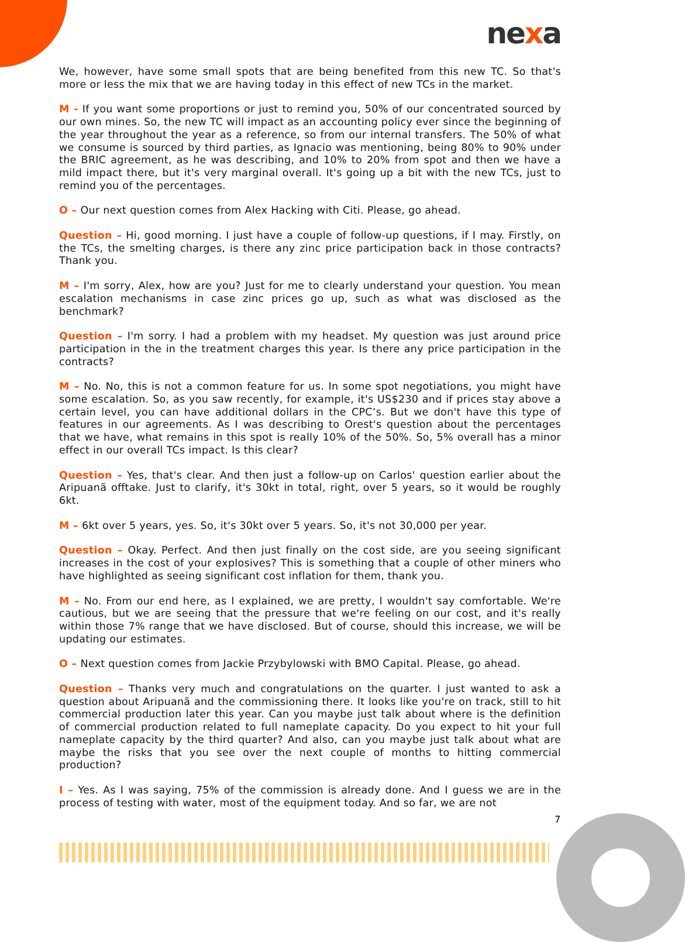nexa
We, however, have some small spots that are being benefited from this new TC. So that's more or less the mix that we are having today in this effect of new TCs in the market.
M - If you want some proportions or just to remind you, 50% of our concentrated sourced by our own mines. So, the new TC will impact as an accounting policy ever since the beginning of the year throughout the year as a reference, so from our internal transfers. The 50% of what we consume is sourced by third parties, as Ignacio was mentioning, being 80% to 90% under the BRIC agreement, as he was describing, and 10% to 20% from spot and then we have a mild impact there, but it's very marginal overall. It's going up a bit with the new TCs, just to remind you of the percentages.
O – Our next question comes from Alex Hacking with Citi. Please, go ahead.
Question – Hi, good morning. I just have a couple of follow-up questions, if I may. Firstly, on the TCs, the smelting charges, is there any zinc price participation back in those contracts? Thank you.
M – I'm sorry, Alex, how are you? Just for me to clearly understand your question. You mean escalation mechanisms in case zinc prices go up, such as what was disclosed as the benchmark?
Question – I'm sorry. I had a problem with my headset. My question was just around price participation in the in the treatment charges this year. Is there any price participation in the contracts?
M – No. No, this is not a common feature for us. In some spot negotiations, you might have some escalation. So, as you saw recently, for example, it's US$230 and if prices stay above a certain level, you can have additional dollars in the CPC’s. But we don't have this type of features in our agreements. As I was describing to Orest's question about the percentages that we have, what remains in this spot is really 10% of the 50%. So, 5% overall has a minor effect in our overall TCs impact. Is this clear?
Question – Yes, that's clear. And then just a follow-up on Carlos' question earlier about the Aripuanã offtake. Just to clarify, it's 30kt in total, right, over 5 years, so it would be roughly 6kt.
M – 6kt over 5 years, yes. So, it's 30kt over 5 years. So, it's not 30,000 per year.
Question – Okay. Perfect. And then just finally on the cost side, are you seeing significant increases in the cost of your explosives? This is something that a couple of other miners who have highlighted as seeing significant cost inflation for them, thank you.
M – No. From our end here, as I explained, we are pretty, I wouldn't say comfortable. We're cautious, but we are seeing that the pressure that we're feeling on our cost, and it's really within those 7% range that we have disclosed. But of course, should this increase, we will be updating our estimates.
O – Next question comes from Jackie Przybylowski with BMO Capital. Please, go ahead.
Question – Thanks very much and congratulations on the quarter. I just wanted to ask a question about Aripuanã and the commissioning there. It looks like you're on track, still to hit commercial production later this year. Can you maybe just talk about where is the definition of commercial production related to full nameplate capacity. Do you expect to hit your full nameplate capacity by the third quarter? And also, can you maybe just talk about what are maybe the risks that you see over the next couple of months to hitting commercial production?
I – Yes. As I was saying, 75% of the commission is already done. And I guess we are in the process of testing with water, most of the equipment today. And so far, we are not
7